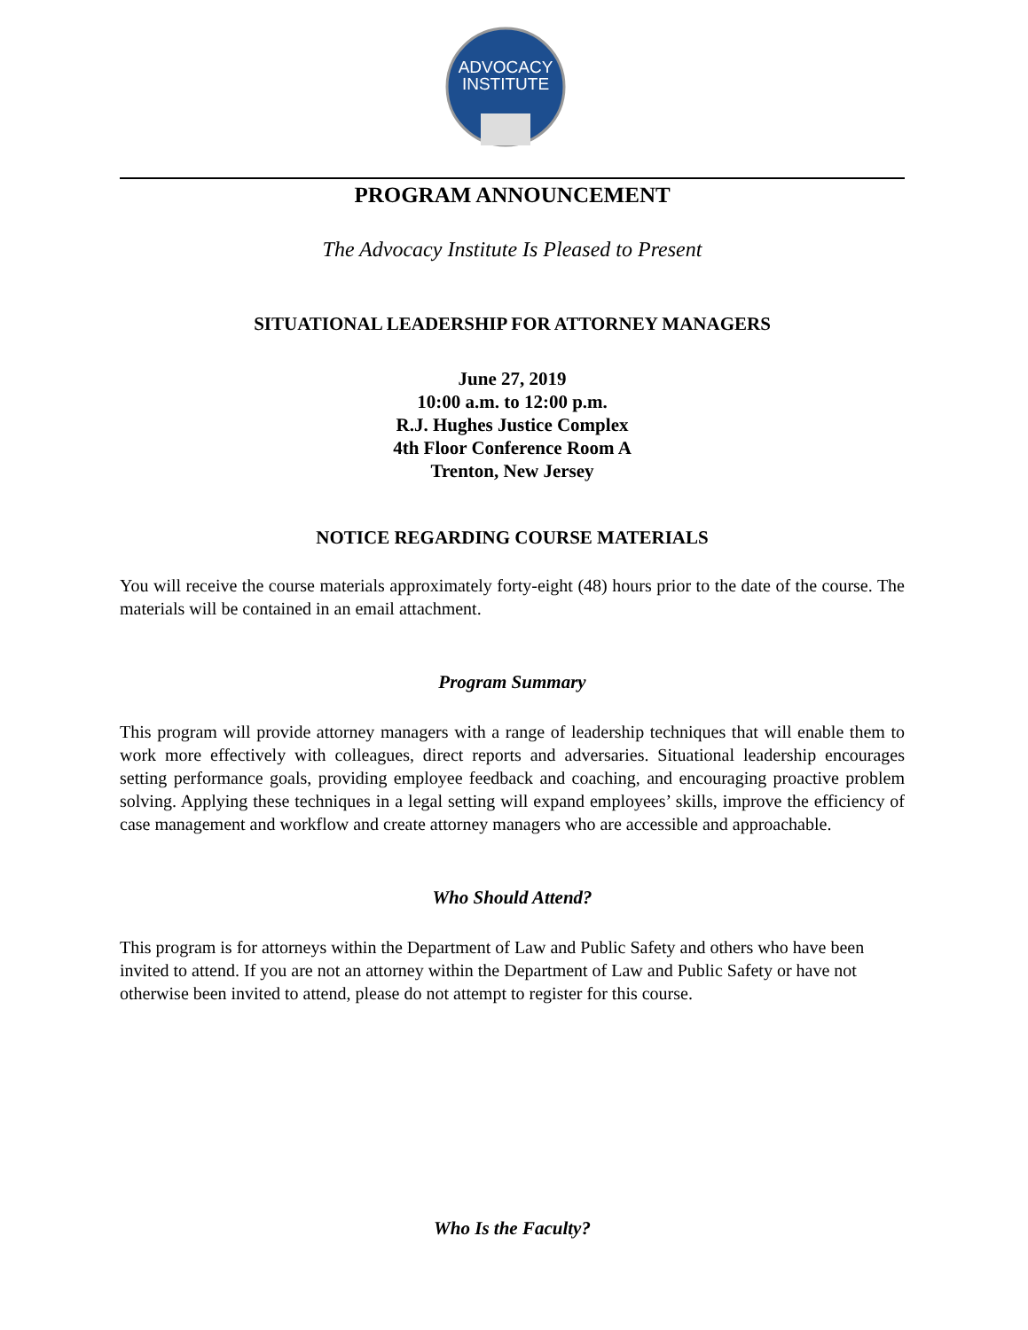ADVOCACY
INSTITUTE
PROGRAM ANNOUNCEMENT
The Advocacy Institute Is Pleased to Present
SITUATIONAL LEADERSHIP FOR ATTORNEY MANAGERS
June 27, 2019
10:00 a.m. to 12:00 p.m.
R.J. Hughes Justice Complex
4th Floor Conference Room A
Trenton, New Jersey
NOTICE REGARDING COURSE MATERIALS
You will receive the course materials approximately forty-eight (48) hours prior to the date of the course. The materials will be contained in an email attachment.
Program Summary
This program will provide attorney managers with a range of leadership techniques that will enable them to work more effectively with colleagues, direct reports and adversaries. Situational leadership encourages setting performance goals, providing employee feedback and coaching, and encouraging proactive problem solving. Applying these techniques in a legal setting will expand employees’ skills, improve the efficiency of case management and workflow and create attorney managers who are accessible and approachable.
Who Should Attend?
This program is for attorneys within the Department of Law and Public Safety and others who have been invited to attend. If you are not an attorney within the Department of Law and Public Safety or have not otherwise been invited to attend, please do not attempt to register for this course.
Who Is the Faculty?